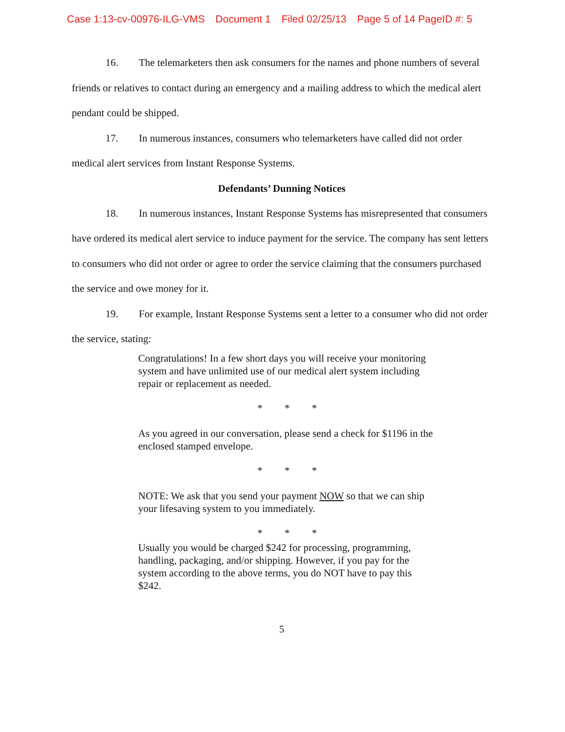Case 1:13-cv-00976-ILG-VMS Document 1 Filed 02/25/13 Page 5 of 14 PageID #: 5
16. The telemarketers then ask consumers for the names and phone numbers of several friends or relatives to contact during an emergency and a mailing address to which the medical alert pendant could be shipped.
17. In numerous instances, consumers who telemarketers have called did not order medical alert services from Instant Response Systems.
Defendants’ Dunning Notices
18. In numerous instances, Instant Response Systems has misrepresented that consumers have ordered its medical alert service to induce payment for the service. The company has sent letters to consumers who did not order or agree to order the service claiming that the consumers purchased the service and owe money for it.
19. For example, Instant Response Systems sent a letter to a consumer who did not order the service, stating:
Congratulations! In a few short days you will receive your monitoring system and have unlimited use of our medical alert system including repair or replacement as needed.
* * *
As you agreed in our conversation, please send a check for $1196 in the enclosed stamped envelope.
* * *
NOTE: We ask that you send your payment NOW so that we can ship your lifesaving system to you immediately.
* * *
Usually you would be charged $242 for processing, programming, handling, packaging, and/or shipping. However, if you pay for the system according to the above terms, you do NOT have to pay this $242.
5